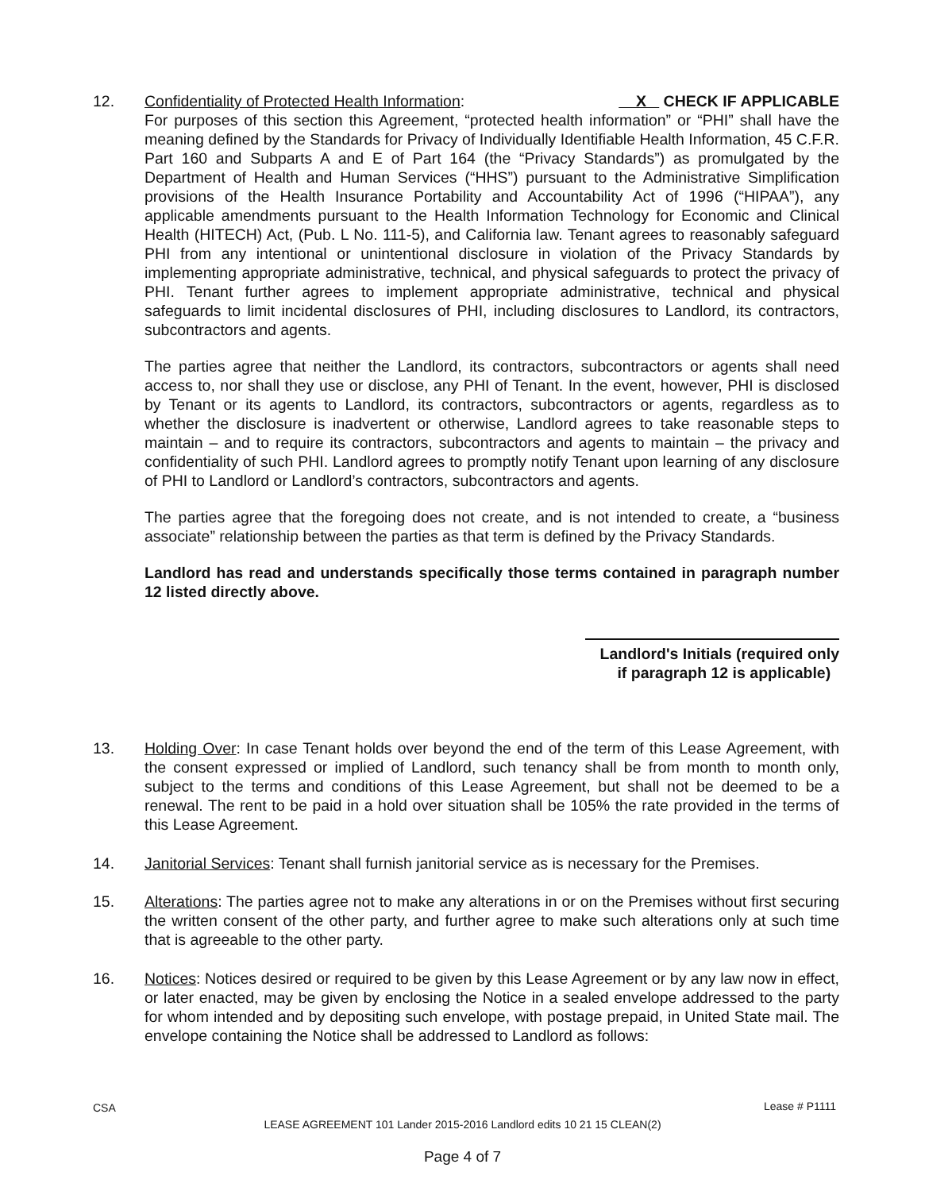12. Confidentiality of Protected Health Information: X CHECK IF APPLICABLE
For purposes of this section this Agreement, “protected health information” or “PHI” shall have the meaning defined by the Standards for Privacy of Individually Identifiable Health Information, 45 C.F.R. Part 160 and Subparts A and E of Part 164 (the “Privacy Standards”) as promulgated by the Department of Health and Human Services (“HHS”) pursuant to the Administrative Simplification provisions of the Health Insurance Portability and Accountability Act of 1996 (“HIPAA”), any applicable amendments pursuant to the Health Information Technology for Economic and Clinical Health (HITECH) Act, (Pub. L No. 111-5), and California law. Tenant agrees to reasonably safeguard PHI from any intentional or unintentional disclosure in violation of the Privacy Standards by implementing appropriate administrative, technical, and physical safeguards to protect the privacy of PHI. Tenant further agrees to implement appropriate administrative, technical and physical safeguards to limit incidental disclosures of PHI, including disclosures to Landlord, its contractors, subcontractors and agents.
The parties agree that neither the Landlord, its contractors, subcontractors or agents shall need access to, nor shall they use or disclose, any PHI of Tenant. In the event, however, PHI is disclosed by Tenant or its agents to Landlord, its contractors, subcontractors or agents, regardless as to whether the disclosure is inadvertent or otherwise, Landlord agrees to take reasonable steps to maintain – and to require its contractors, subcontractors and agents to maintain – the privacy and confidentiality of such PHI. Landlord agrees to promptly notify Tenant upon learning of any disclosure of PHI to Landlord or Landlord’s contractors, subcontractors and agents.
The parties agree that the foregoing does not create, and is not intended to create, a “business associate” relationship between the parties as that term is defined by the Privacy Standards.
Landlord has read and understands specifically those terms contained in paragraph number 12 listed directly above.
Landlord's Initials (required only
if paragraph 12 is applicable)
13. Holding Over: In case Tenant holds over beyond the end of the term of this Lease Agreement, with the consent expressed or implied of Landlord, such tenancy shall be from month to month only, subject to the terms and conditions of this Lease Agreement, but shall not be deemed to be a renewal. The rent to be paid in a hold over situation shall be 105% the rate provided in the terms of this Lease Agreement.
14. Janitorial Services: Tenant shall furnish janitorial service as is necessary for the Premises.
15. Alterations: The parties agree not to make any alterations in or on the Premises without first securing the written consent of the other party, and further agree to make such alterations only at such time that is agreeable to the other party.
16. Notices: Notices desired or required to be given by this Lease Agreement or by any law now in effect, or later enacted, may be given by enclosing the Notice in a sealed envelope addressed to the party for whom intended and by depositing such envelope, with postage prepaid, in United State mail. The envelope containing the Notice shall be addressed to Landlord as follows:
CSA Lease # P1111
LEASE AGREEMENT 101 Lander 2015-2016 Landlord edits 10 21 15 CLEAN(2)
Page 4 of 7